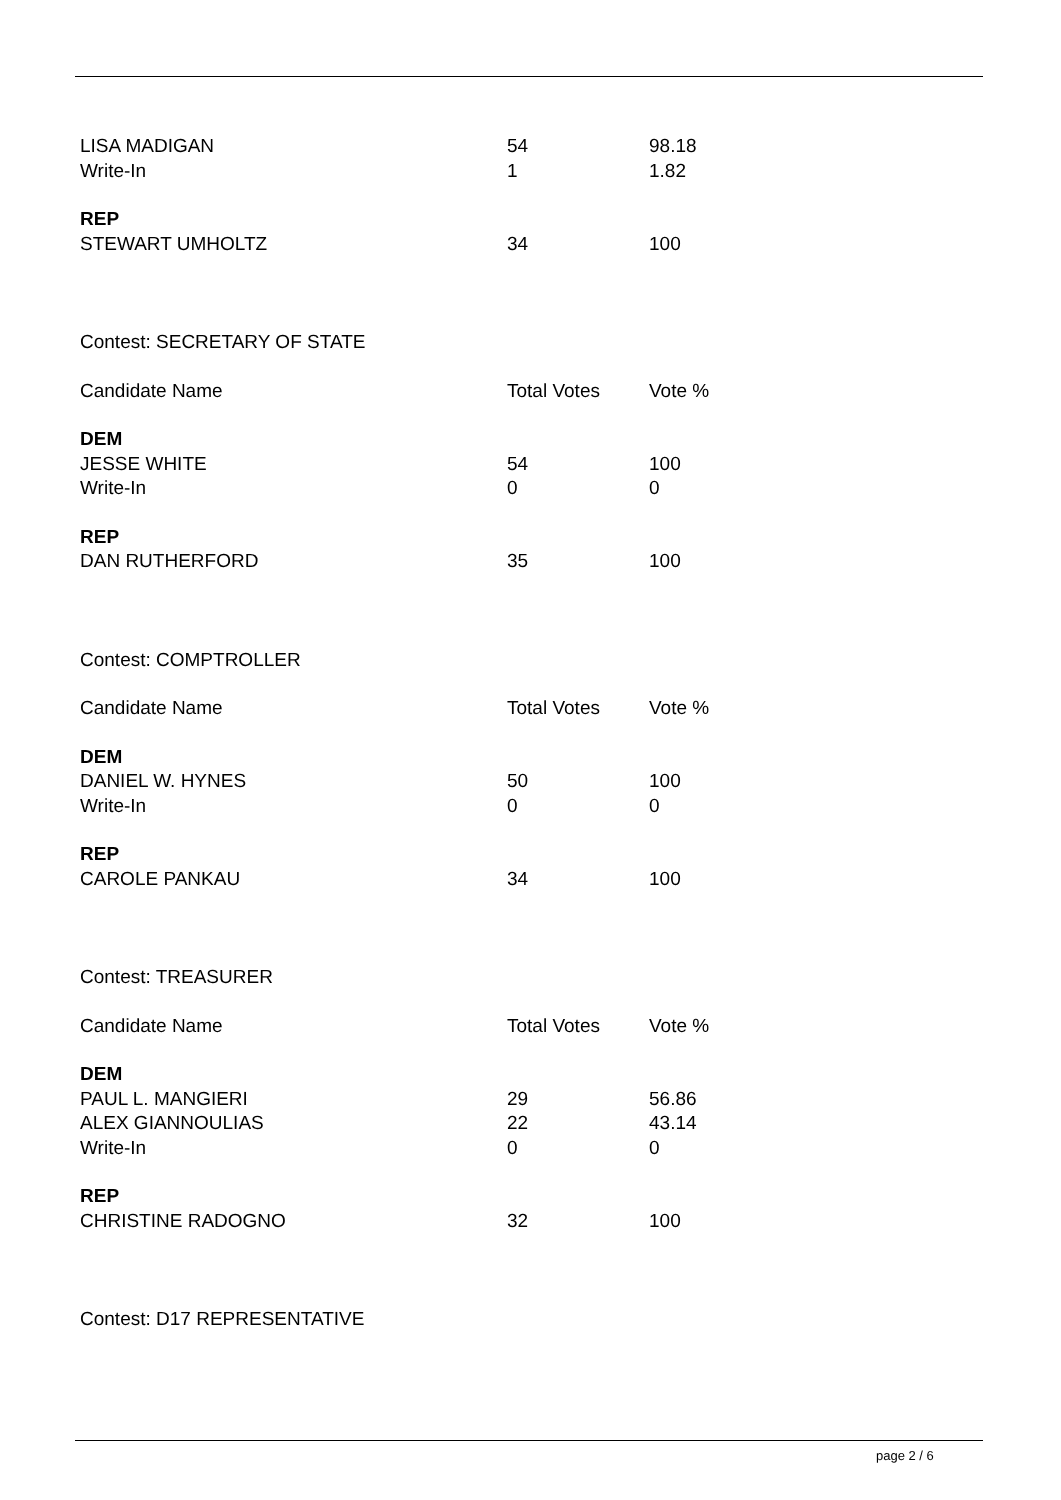| LISA MADIGAN | 54 | 98.18 |
| Write-In | 1 | 1.82 |
| REP | | |
| STEWART UMHOLTZ | 34 | 100 |
| Contest: SECRETARY OF STATE | | |
| Candidate Name | Total Votes | Vote % |
| DEM | | |
| JESSE WHITE | 54 | 100 |
| Write-In | 0 | 0 |
| REP | | |
| DAN RUTHERFORD | 35 | 100 |
| Contest: COMPTROLLER | | |
| Candidate Name | Total Votes | Vote % |
| DEM | | |
| DANIEL W. HYNES | 50 | 100 |
| Write-In | 0 | 0 |
| REP | | |
| CAROLE PANKAU | 34 | 100 |
| Contest: TREASURER | | |
| Candidate Name | Total Votes | Vote % |
| DEM | | |
| PAUL L. MANGIERI | 29 | 56.86 |
| ALEX GIANNOULIAS | 22 | 43.14 |
| Write-In | 0 | 0 |
| REP | | |
| CHRISTINE RADOGNO | 32 | 100 |
| Contest: D17 REPRESENTATIVE | | |
page 2 / 6